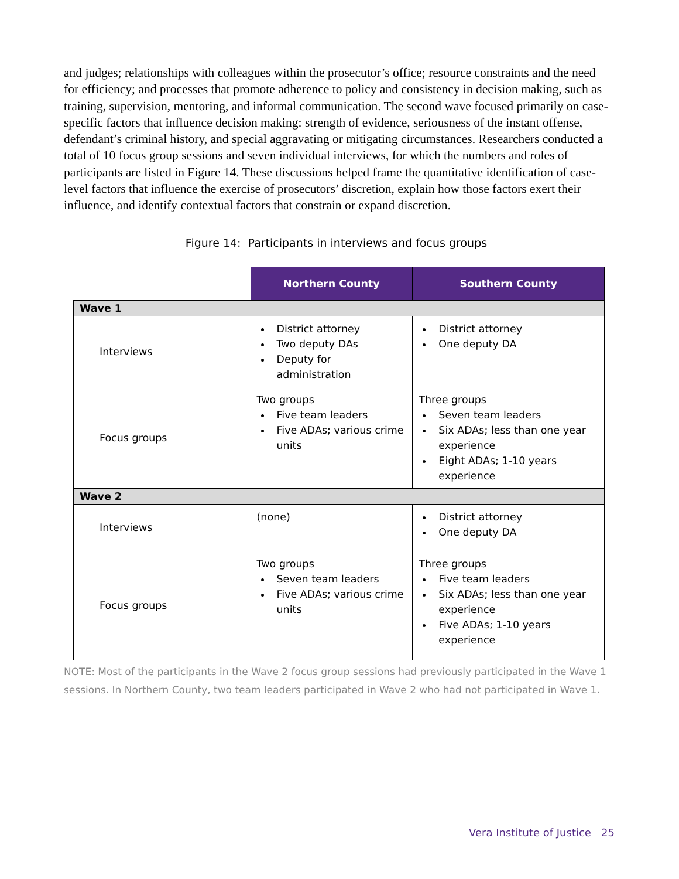and judges; relationships with colleagues within the prosecutor’s office; resource constraints and the need for efficiency; and processes that promote adherence to policy and consistency in decision making, such as training, supervision, mentoring, and informal communication. The second wave focused primarily on case-specific factors that influence decision making: strength of evidence, seriousness of the instant offense, defendant’s criminal history, and special aggravating or mitigating circumstances. Researchers conducted a total of 10 focus group sessions and seven individual interviews, for which the numbers and roles of participants are listed in Figure 14. These discussions helped frame the quantitative identification of case-level factors that influence the exercise of prosecutors’ discretion, explain how those factors exert their influence, and identify contextual factors that constrain or expand discretion.
Figure 14: Participants in interviews and focus groups
| | Northern County | Southern County |
| Wave 1 | | |
| Interviews | District attorney Two deputy DAs Deputy for administration | District attorney One deputy DA |
| Focus groups | Two groups Five team leaders Five ADAs; various crime units | Three groups Seven team leaders Six ADAs; less than one year experience Eight ADAs; 1-10 years experience |
| Wave 2 | | |
| Interviews | (none) | District attorney One deputy DA |
| Focus groups | Two groups Seven team leaders Five ADAs; various crime units | Three groups Five team leaders Six ADAs; less than one year experience Five ADAs; 1-10 years experience |
NOTE: Most of the participants in the Wave 2 focus group sessions had previously participated in the Wave 1 sessions. In Northern County, two team leaders participated in Wave 2 who had not participated in Wave 1.
Vera Institute of Justice 25